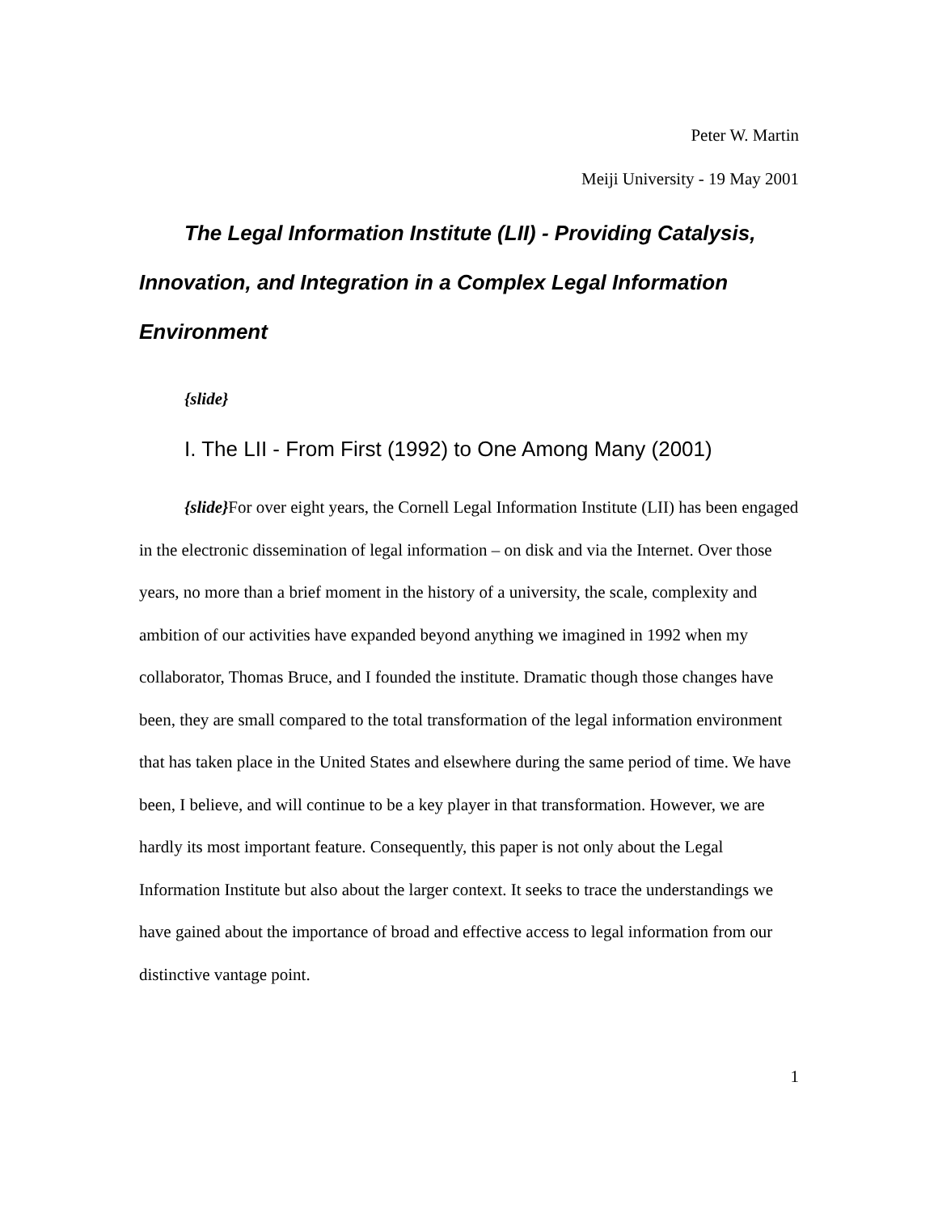Peter W. Martin
Meiji University - 19 May 2001
The Legal Information Institute (LII) - Providing Catalysis, Innovation, and Integration in a Complex Legal Information Environment
{slide}
I. The LII - From First (1992) to One Among Many (2001)
{slide}For over eight years, the Cornell Legal Information Institute (LII) has been engaged in the electronic dissemination of legal information – on disk and via the Internet. Over those years, no more than a brief moment in the history of a university, the scale, complexity and ambition of our activities have expanded beyond anything we imagined in 1992 when my collaborator, Thomas Bruce, and I founded the institute. Dramatic though those changes have been, they are small compared to the total transformation of the legal information environment that has taken place in the United States and elsewhere during the same period of time. We have been, I believe, and will continue to be a key player in that transformation. However, we are hardly its most important feature. Consequently, this paper is not only about the Legal Information Institute but also about the larger context. It seeks to trace the understandings we have gained about the importance of broad and effective access to legal information from our distinctive vantage point.
1